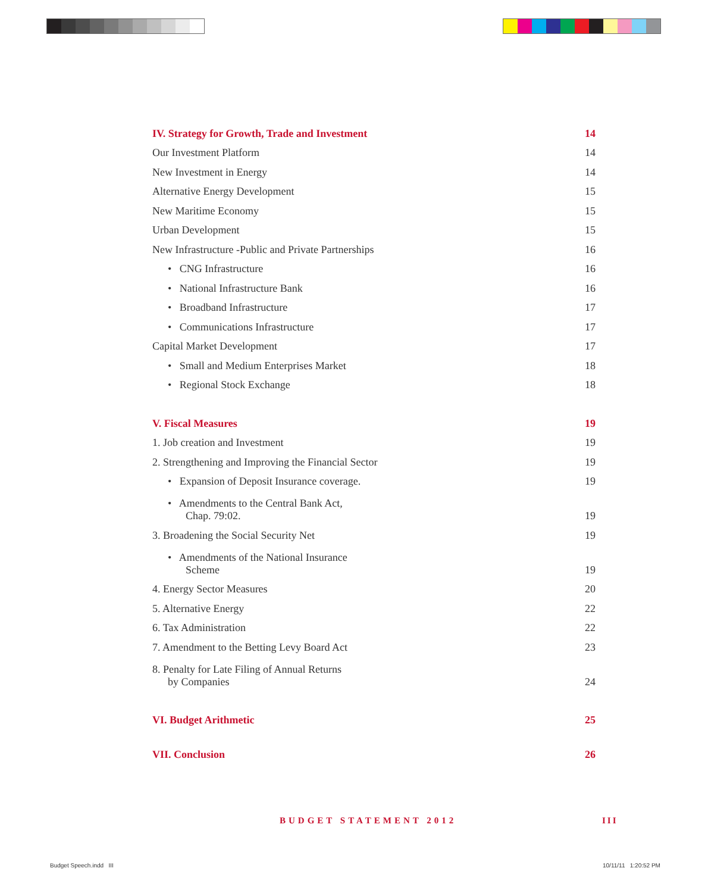IV. Strategy for Growth, Trade and Investment 14
Our Investment Platform 14
New Investment in Energy 14
Alternative Energy Development 15
New Maritime Economy 15
Urban Development 15
New Infrastructure -Public and Private Partnerships 16
• CNG Infrastructure 16
• National Infrastructure Bank 16
• Broadband Infrastructure 17
• Communications Infrastructure 17
Capital Market Development 17
• Small and Medium Enterprises Market 18
• Regional Stock Exchange 18
V. Fiscal Measures 19
1. Job creation and Investment 19
2. Strengthening and Improving the Financial Sector 19
• Expansion of Deposit Insurance coverage. 19
• Amendments to the Central Bank Act,
Chap. 79:02. 19
3. Broadening the Social Security Net 19
• Amendments of the National Insurance
Scheme 19
4. Energy Sector Measures 20
5. Alternative Energy 22
6. Tax Administration 22
7. Amendment to the Betting Levy Board Act 23
8. Penalty for Late Filing of Annual Returns
by Companies 24
VI. Budget Arithmetic 25
VII. Conclusion 26
BUDGET STATEMENT 2012 III
Budget Speech.indd III 10/11/11 1:20:52 PM